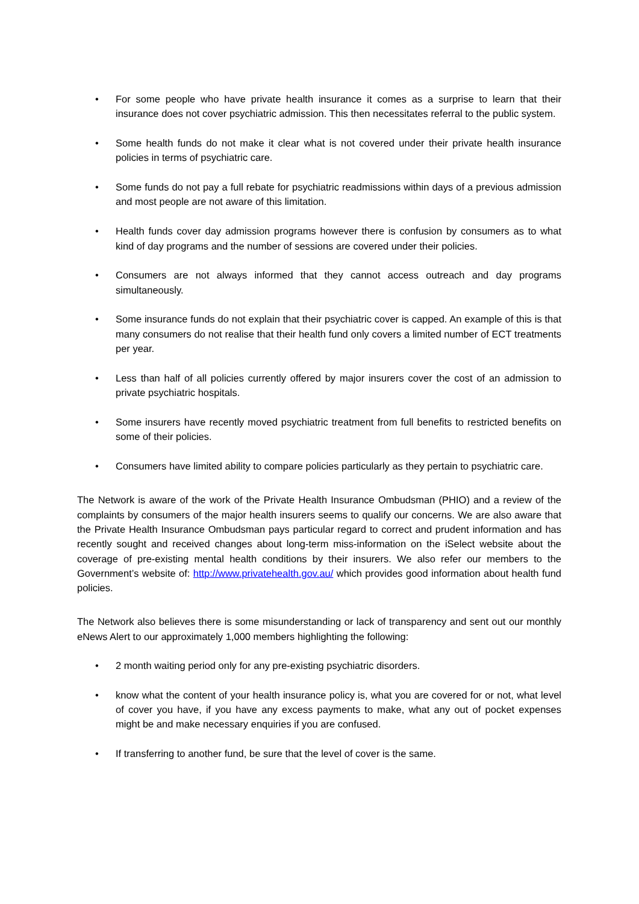• For some people who have private health insurance it comes as a surprise to learn that their insurance does not cover psychiatric admission. This then necessitates referral to the public system.
• Some health funds do not make it clear what is not covered under their private health insurance policies in terms of psychiatric care.
• Some funds do not pay a full rebate for psychiatric readmissions within days of a previous admission and most people are not aware of this limitation.
• Health funds cover day admission programs however there is confusion by consumers as to what kind of day programs and the number of sessions are covered under their policies.
• Consumers are not always informed that they cannot access outreach and day programs simultaneously.
• Some insurance funds do not explain that their psychiatric cover is capped. An example of this is that many consumers do not realise that their health fund only covers a limited number of ECT treatments per year.
• Less than half of all policies currently offered by major insurers cover the cost of an admission to private psychiatric hospitals.
• Some insurers have recently moved psychiatric treatment from full benefits to restricted benefits on some of their policies.
• Consumers have limited ability to compare policies particularly as they pertain to psychiatric care.
The Network is aware of the work of the Private Health Insurance Ombudsman (PHIO) and a review of the complaints by consumers of the major health insurers seems to qualify our concerns. We are also aware that the Private Health Insurance Ombudsman pays particular regard to correct and prudent information and has recently sought and received changes about long-term miss-information on the iSelect website about the coverage of pre-existing mental health conditions by their insurers. We also refer our members to the Government’s website of: http://www.privatehealth.gov.au/ which provides good information about health fund policies.
The Network also believes there is some misunderstanding or lack of transparency and sent out our monthly eNews Alert to our approximately 1,000 members highlighting the following:
• 2 month waiting period only for any pre-existing psychiatric disorders.
• know what the content of your health insurance policy is, what you are covered for or not, what level of cover you have, if you have any excess payments to make, what any out of pocket expenses might be and make necessary enquiries if you are confused.
• If transferring to another fund, be sure that the level of cover is the same.